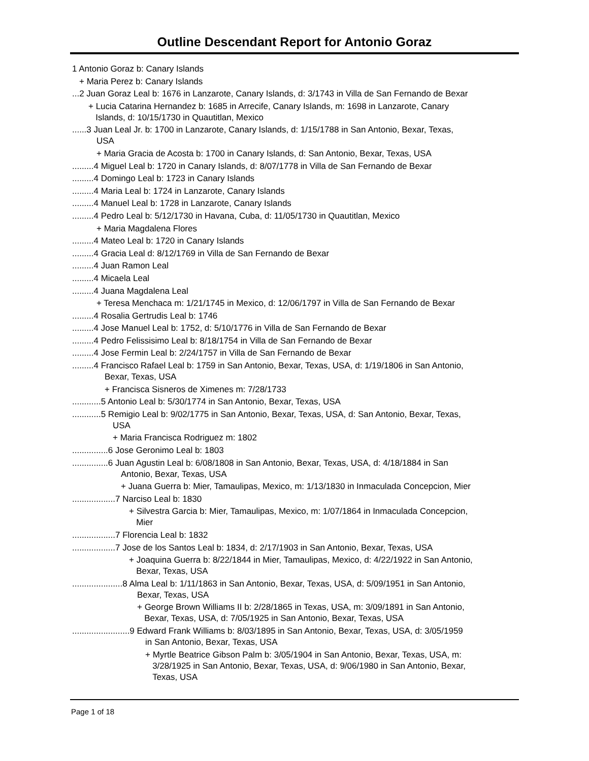Outline Descendant Report for Antonio Goraz
1 Antonio Goraz b: Canary Islands
+ Maria Perez b: Canary Islands
...2 Juan Goraz Leal b: 1676 in Lanzarote, Canary Islands, d: 3/1743 in Villa de San Fernando de Bexar
+ Lucia Catarina Hernandez b: 1685 in Arrecife, Canary Islands, m: 1698 in Lanzarote, Canary
Islands, d: 10/15/1730 in Quautitlan, Mexico
......3 Juan Leal Jr. b: 1700 in Lanzarote, Canary Islands, d: 1/15/1788 in San Antonio, Bexar, Texas,
USA
+ Maria Gracia de Acosta b: 1700 in Canary Islands, d: San Antonio, Bexar, Texas, USA
.........4 Miguel Leal b: 1720 in Canary Islands, d: 8/07/1778 in Villa de San Fernando de Bexar
.........4 Domingo Leal b: 1723 in Canary Islands
.........4 Maria Leal b: 1724 in Lanzarote, Canary Islands
.........4 Manuel Leal b: 1728 in Lanzarote, Canary Islands
.........4 Pedro Leal b: 5/12/1730 in Havana, Cuba, d: 11/05/1730 in Quautitlan, Mexico
+ Maria Magdalena Flores
.........4 Mateo Leal b: 1720 in Canary Islands
.........4 Gracia Leal d: 8/12/1769 in Villa de San Fernando de Bexar
.........4 Juan Ramon Leal
.........4 Micaela Leal
.........4 Juana Magdalena Leal
+ Teresa Menchaca m: 1/21/1745 in Mexico, d: 12/06/1797 in Villa de San Fernando de Bexar
.........4 Rosalia Gertrudis Leal b: 1746
.........4 Jose Manuel Leal b: 1752, d: 5/10/1776 in Villa de San Fernando de Bexar
.........4 Pedro Felissisimo Leal b: 8/18/1754 in Villa de San Fernando de Bexar
.........4 Jose Fermin Leal b: 2/24/1757 in Villa de San Fernando de Bexar
.........4 Francisco Rafael Leal b: 1759 in San Antonio, Bexar, Texas, USA, d: 1/19/1806 in San Antonio,
Bexar, Texas, USA
+ Francisca Sisneros de Ximenes m: 7/28/1733
............5 Antonio Leal b: 5/30/1774 in San Antonio, Bexar, Texas, USA
............5 Remigio Leal b: 9/02/1775 in San Antonio, Bexar, Texas, USA, d: San Antonio, Bexar, Texas,
USA
+ Maria Francisca Rodriguez m: 1802
...............6 Jose Geronimo Leal b: 1803
...............6 Juan Agustin Leal b: 6/08/1808 in San Antonio, Bexar, Texas, USA, d: 4/18/1884 in San
Antonio, Bexar, Texas, USA
+ Juana Guerra b: Mier, Tamaulipas, Mexico, m: 1/13/1830 in Inmaculada Concepcion, Mier
..................7 Narciso Leal b: 1830
+ Silvestra Garcia b: Mier, Tamaulipas, Mexico, m: 1/07/1864 in Inmaculada Concepcion,
Mier
..................7 Florencia Leal b: 1832
..................7 Jose de los Santos Leal b: 1834, d: 2/17/1903 in San Antonio, Bexar, Texas, USA
+ Joaquina Guerra b: 8/22/1844 in Mier, Tamaulipas, Mexico, d: 4/22/1922 in San Antonio,
Bexar, Texas, USA
.....................8 Alma Leal b: 1/11/1863 in San Antonio, Bexar, Texas, USA, d: 5/09/1951 in San Antonio,
Bexar, Texas, USA
+ George Brown Williams II b: 2/28/1865 in Texas, USA, m: 3/09/1891 in San Antonio,
Bexar, Texas, USA, d: 7/05/1925 in San Antonio, Bexar, Texas, USA
........................9 Edward Frank Williams b: 8/03/1895 in San Antonio, Bexar, Texas, USA, d: 3/05/1959
in San Antonio, Bexar, Texas, USA
+ Myrtle Beatrice Gibson Palm b: 3/05/1904 in San Antonio, Bexar, Texas, USA, m:
3/28/1925 in San Antonio, Bexar, Texas, USA, d: 9/06/1980 in San Antonio, Bexar,
Texas, USA
Page 1 of 18